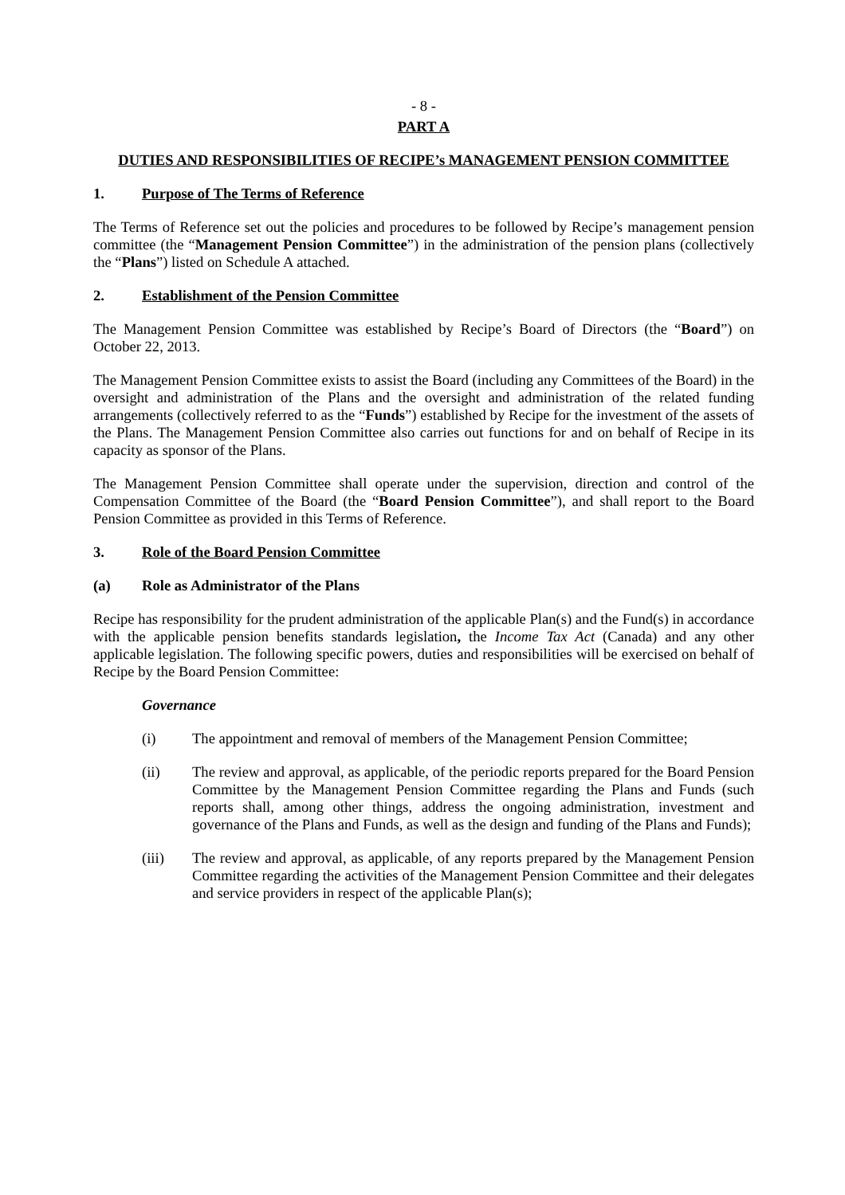- 8 -
PART A
DUTIES AND RESPONSIBILITIES OF RECIPE’s MANAGEMENT PENSION COMMITTEE
1. Purpose of The Terms of Reference
The Terms of Reference set out the policies and procedures to be followed by Recipe’s management pension committee (the “Management Pension Committee”) in the administration of the pension plans (collectively the “Plans”) listed on Schedule A attached.
2. Establishment of the Pension Committee
The Management Pension Committee was established by Recipe’s Board of Directors (the “Board”) on October 22, 2013.
The Management Pension Committee exists to assist the Board (including any Committees of the Board) in the oversight and administration of the Plans and the oversight and administration of the related funding arrangements (collectively referred to as the “Funds”) established by Recipe for the investment of the assets of the Plans. The Management Pension Committee also carries out functions for and on behalf of Recipe in its capacity as sponsor of the Plans.
The Management Pension Committee shall operate under the supervision, direction and control of the Compensation Committee of the Board (the “Board Pension Committee”), and shall report to the Board Pension Committee as provided in this Terms of Reference.
3. Role of the Board Pension Committee
(a) Role as Administrator of the Plans
Recipe has responsibility for the prudent administration of the applicable Plan(s) and the Fund(s) in accordance with the applicable pension benefits standards legislation, the Income Tax Act (Canada) and any other applicable legislation. The following specific powers, duties and responsibilities will be exercised on behalf of Recipe by the Board Pension Committee:
Governance
(i) The appointment and removal of members of the Management Pension Committee;
(ii) The review and approval, as applicable, of the periodic reports prepared for the Board Pension Committee by the Management Pension Committee regarding the Plans and Funds (such reports shall, among other things, address the ongoing administration, investment and governance of the Plans and Funds, as well as the design and funding of the Plans and Funds);
(iii) The review and approval, as applicable, of any reports prepared by the Management Pension Committee regarding the activities of the Management Pension Committee and their delegates and service providers in respect of the applicable Plan(s);